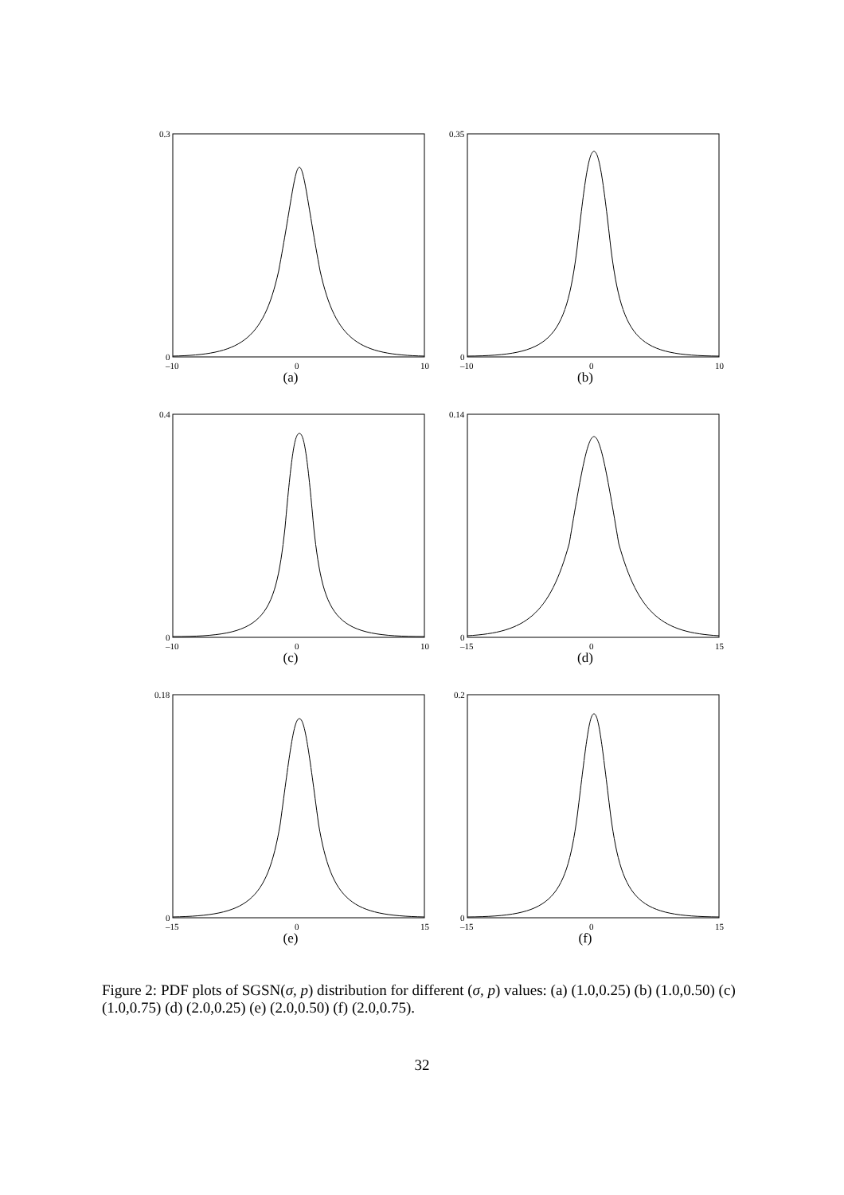0.3
0
–10
0
10
(a)
0.35
0
–10
0
10
(b)
0.4
0
–10
0
10
(c)
0.14
0
–15
0
15
(d)
0.18
0
–15
0
15
(e)
0.2
0
–15
0
15
(f)
Figure 2: PDF plots of SGSN(σ, p) distribution for different (σ, p) values: (a) (1.0,0.25) (b) (1.0,0.50) (c) (1.0,0.75) (d) (2.0,0.25) (e) (2.0,0.50) (f) (2.0,0.75).
32